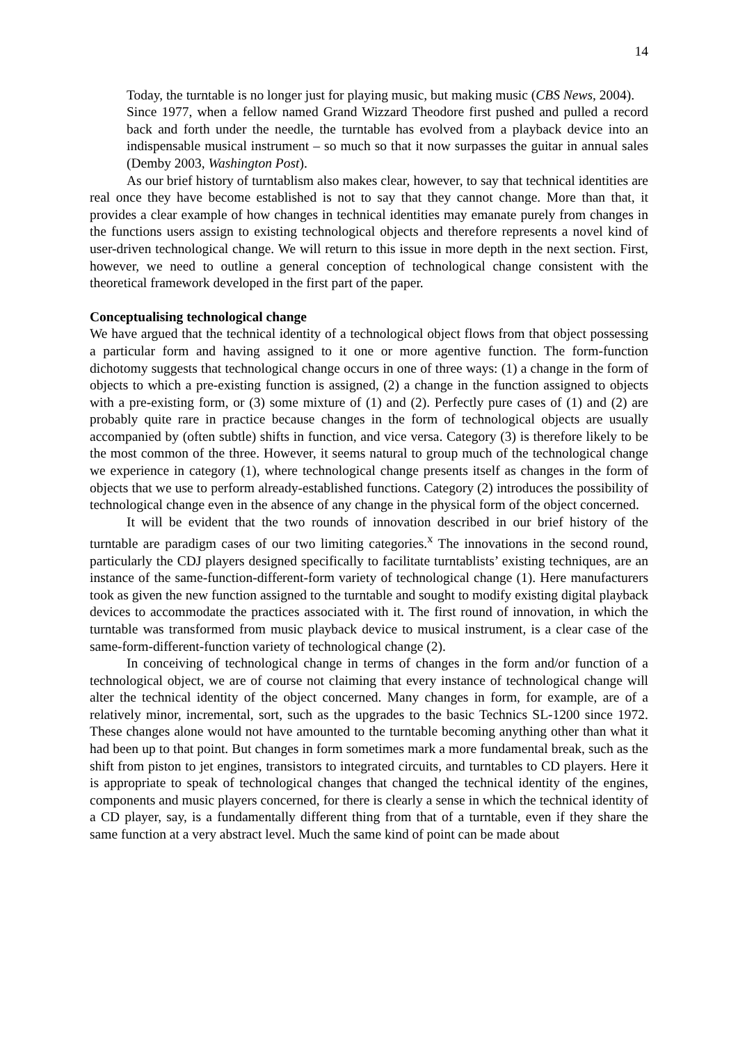14
Today, the turntable is no longer just for playing music, but making music (CBS News, 2004).
Since 1977, when a fellow named Grand Wizzard Theodore first pushed and pulled a record back and forth under the needle, the turntable has evolved from a playback device into an indispensable musical instrument – so much so that it now surpasses the guitar in annual sales (Demby 2003, Washington Post).
As our brief history of turntablism also makes clear, however, to say that technical identities are real once they have become established is not to say that they cannot change. More than that, it provides a clear example of how changes in technical identities may emanate purely from changes in the functions users assign to existing technological objects and therefore represents a novel kind of user-driven technological change. We will return to this issue in more depth in the next section. First, however, we need to outline a general conception of technological change consistent with the theoretical framework developed in the first part of the paper.
Conceptualising technological change
We have argued that the technical identity of a technological object flows from that object possessing a particular form and having assigned to it one or more agentive function. The form-function dichotomy suggests that technological change occurs in one of three ways: (1) a change in the form of objects to which a pre-existing function is assigned, (2) a change in the function assigned to objects with a pre-existing form, or (3) some mixture of (1) and (2). Perfectly pure cases of (1) and (2) are probably quite rare in practice because changes in the form of technological objects are usually accompanied by (often subtle) shifts in function, and vice versa. Category (3) is therefore likely to be the most common of the three. However, it seems natural to group much of the technological change we experience in category (1), where technological change presents itself as changes in the form of objects that we use to perform already-established functions. Category (2) introduces the possibility of technological change even in the absence of any change in the physical form of the object concerned.
It will be evident that the two rounds of innovation described in our brief history of the turntable are paradigm cases of our two limiting categories.<sup>x</sup> The innovations in the second round, particularly the CDJ players designed specifically to facilitate turntablists’ existing techniques, are an instance of the same-function-different-form variety of technological change (1). Here manufacturers took as given the new function assigned to the turntable and sought to modify existing digital playback devices to accommodate the practices associated with it. The first round of innovation, in which the turntable was transformed from music playback device to musical instrument, is a clear case of the same-form-different-function variety of technological change (2).
In conceiving of technological change in terms of changes in the form and/or function of a technological object, we are of course not claiming that every instance of technological change will alter the technical identity of the object concerned. Many changes in form, for example, are of a relatively minor, incremental, sort, such as the upgrades to the basic Technics SL-1200 since 1972. These changes alone would not have amounted to the turntable becoming anything other than what it had been up to that point. But changes in form sometimes mark a more fundamental break, such as the shift from piston to jet engines, transistors to integrated circuits, and turntables to CD players. Here it is appropriate to speak of technological changes that changed the technical identity of the engines, components and music players concerned, for there is clearly a sense in which the technical identity of a CD player, say, is a fundamentally different thing from that of a turntable, even if they share the same function at a very abstract level. Much the same kind of point can be made about